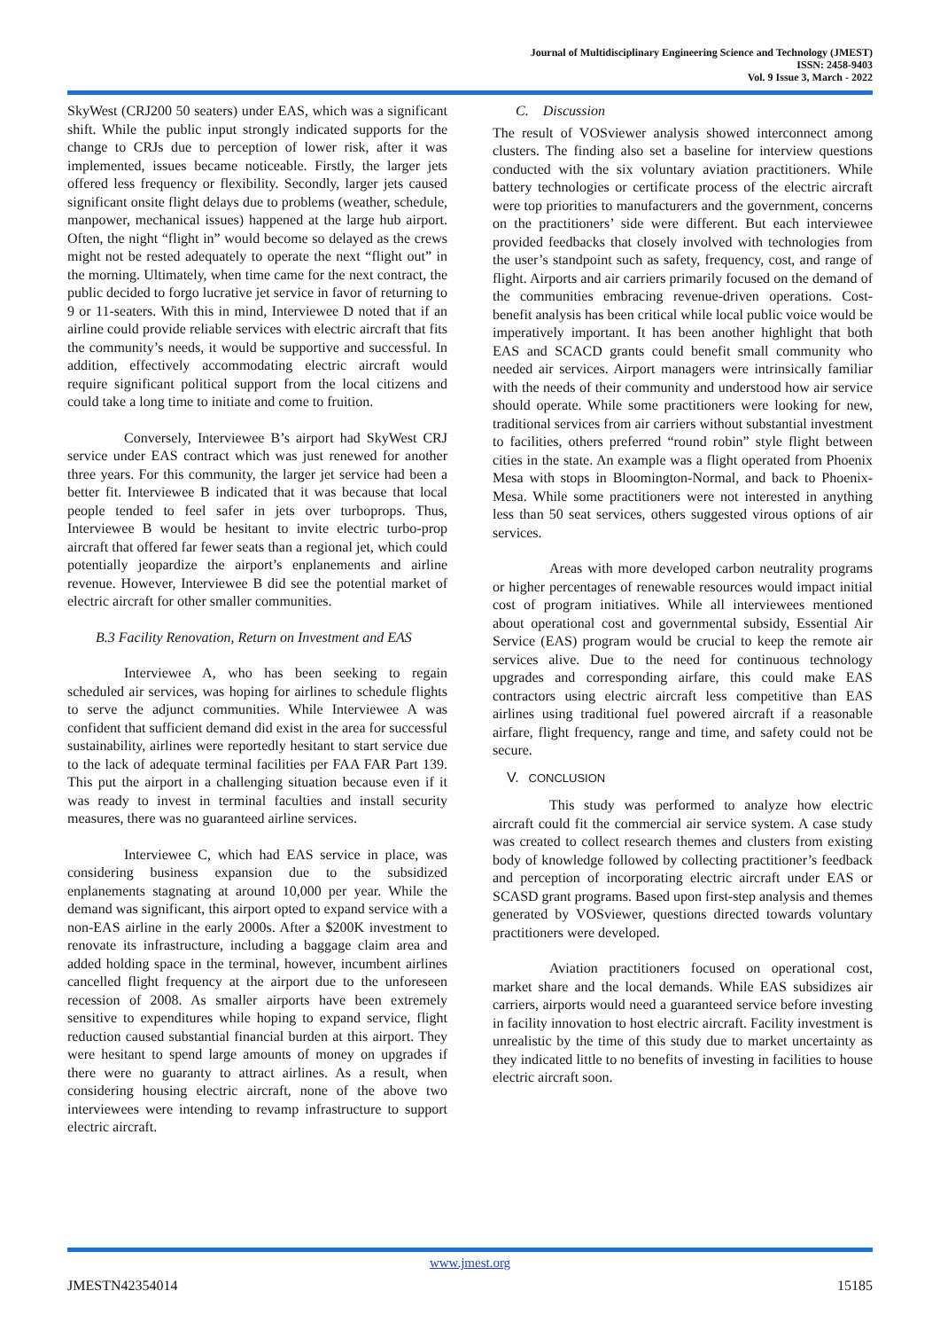Journal of Multidisciplinary Engineering Science and Technology (JMEST)
ISSN: 2458-9403
Vol. 9 Issue 3, March - 2022
SkyWest (CRJ200 50 seaters) under EAS, which was a significant shift. While the public input strongly indicated supports for the change to CRJs due to perception of lower risk, after it was implemented, issues became noticeable. Firstly, the larger jets offered less frequency or flexibility. Secondly, larger jets caused significant onsite flight delays due to problems (weather, schedule, manpower, mechanical issues) happened at the large hub airport. Often, the night “flight in” would become so delayed as the crews might not be rested adequately to operate the next “flight out” in the morning. Ultimately, when time came for the next contract, the public decided to forgo lucrative jet service in favor of returning to 9 or 11-seaters. With this in mind, Interviewee D noted that if an airline could provide reliable services with electric aircraft that fits the community’s needs, it would be supportive and successful. In addition, effectively accommodating electric aircraft would require significant political support from the local citizens and could take a long time to initiate and come to fruition.
Conversely, Interviewee B’s airport had SkyWest CRJ service under EAS contract which was just renewed for another three years. For this community, the larger jet service had been a better fit. Interviewee B indicated that it was because that local people tended to feel safer in jets over turboprops. Thus, Interviewee B would be hesitant to invite electric turbo-prop aircraft that offered far fewer seats than a regional jet, which could potentially jeopardize the airport’s enplanements and airline revenue. However, Interviewee B did see the potential market of electric aircraft for other smaller communities.
B.3 Facility Renovation, Return on Investment and EAS
Interviewee A, who has been seeking to regain scheduled air services, was hoping for airlines to schedule flights to serve the adjunct communities. While Interviewee A was confident that sufficient demand did exist in the area for successful sustainability, airlines were reportedly hesitant to start service due to the lack of adequate terminal facilities per FAA FAR Part 139. This put the airport in a challenging situation because even if it was ready to invest in terminal faculties and install security measures, there was no guaranteed airline services.
Interviewee C, which had EAS service in place, was considering business expansion due to the subsidized enplanements stagnating at around 10,000 per year. While the demand was significant, this airport opted to expand service with a non-EAS airline in the early 2000s. After a $200K investment to renovate its infrastructure, including a baggage claim area and added holding space in the terminal, however, incumbent airlines cancelled flight frequency at the airport due to the unforeseen recession of 2008. As smaller airports have been extremely sensitive to expenditures while hoping to expand service, flight reduction caused substantial financial burden at this airport. They were hesitant to spend large amounts of money on upgrades if there were no guaranty to attract airlines. As a result, when considering housing electric aircraft, none of the above two interviewees were intending to revamp infrastructure to support electric aircraft.
C. Discussion
The result of VOSviewer analysis showed interconnect among clusters. The finding also set a baseline for interview questions conducted with the six voluntary aviation practitioners. While battery technologies or certificate process of the electric aircraft were top priorities to manufacturers and the government, concerns on the practitioners’ side were different. But each interviewee provided feedbacks that closely involved with technologies from the user’s standpoint such as safety, frequency, cost, and range of flight. Airports and air carriers primarily focused on the demand of the communities embracing revenue-driven operations. Cost-benefit analysis has been critical while local public voice would be imperatively important. It has been another highlight that both EAS and SCACD grants could benefit small community who needed air services. Airport managers were intrinsically familiar with the needs of their community and understood how air service should operate. While some practitioners were looking for new, traditional services from air carriers without substantial investment to facilities, others preferred “round robin” style flight between cities in the state. An example was a flight operated from Phoenix Mesa with stops in Bloomington-Normal, and back to Phoenix-Mesa. While some practitioners were not interested in anything less than 50 seat services, others suggested virous options of air services.
Areas with more developed carbon neutrality programs or higher percentages of renewable resources would impact initial cost of program initiatives. While all interviewees mentioned about operational cost and governmental subsidy, Essential Air Service (EAS) program would be crucial to keep the remote air services alive. Due to the need for continuous technology upgrades and corresponding airfare, this could make EAS contractors using electric aircraft less competitive than EAS airlines using traditional fuel powered aircraft if a reasonable airfare, flight frequency, range and time, and safety could not be secure.
V. CONCLUSION
This study was performed to analyze how electric aircraft could fit the commercial air service system. A case study was created to collect research themes and clusters from existing body of knowledge followed by collecting practitioner’s feedback and perception of incorporating electric aircraft under EAS or SCASD grant programs. Based upon first-step analysis and themes generated by VOSviewer, questions directed towards voluntary practitioners were developed.
Aviation practitioners focused on operational cost, market share and the local demands. While EAS subsidizes air carriers, airports would need a guaranteed service before investing in facility innovation to host electric aircraft. Facility investment is unrealistic by the time of this study due to market uncertainty as they indicated little to no benefits of investing in facilities to house electric aircraft soon.
www.jmest.org
JMESTN42354014 15185